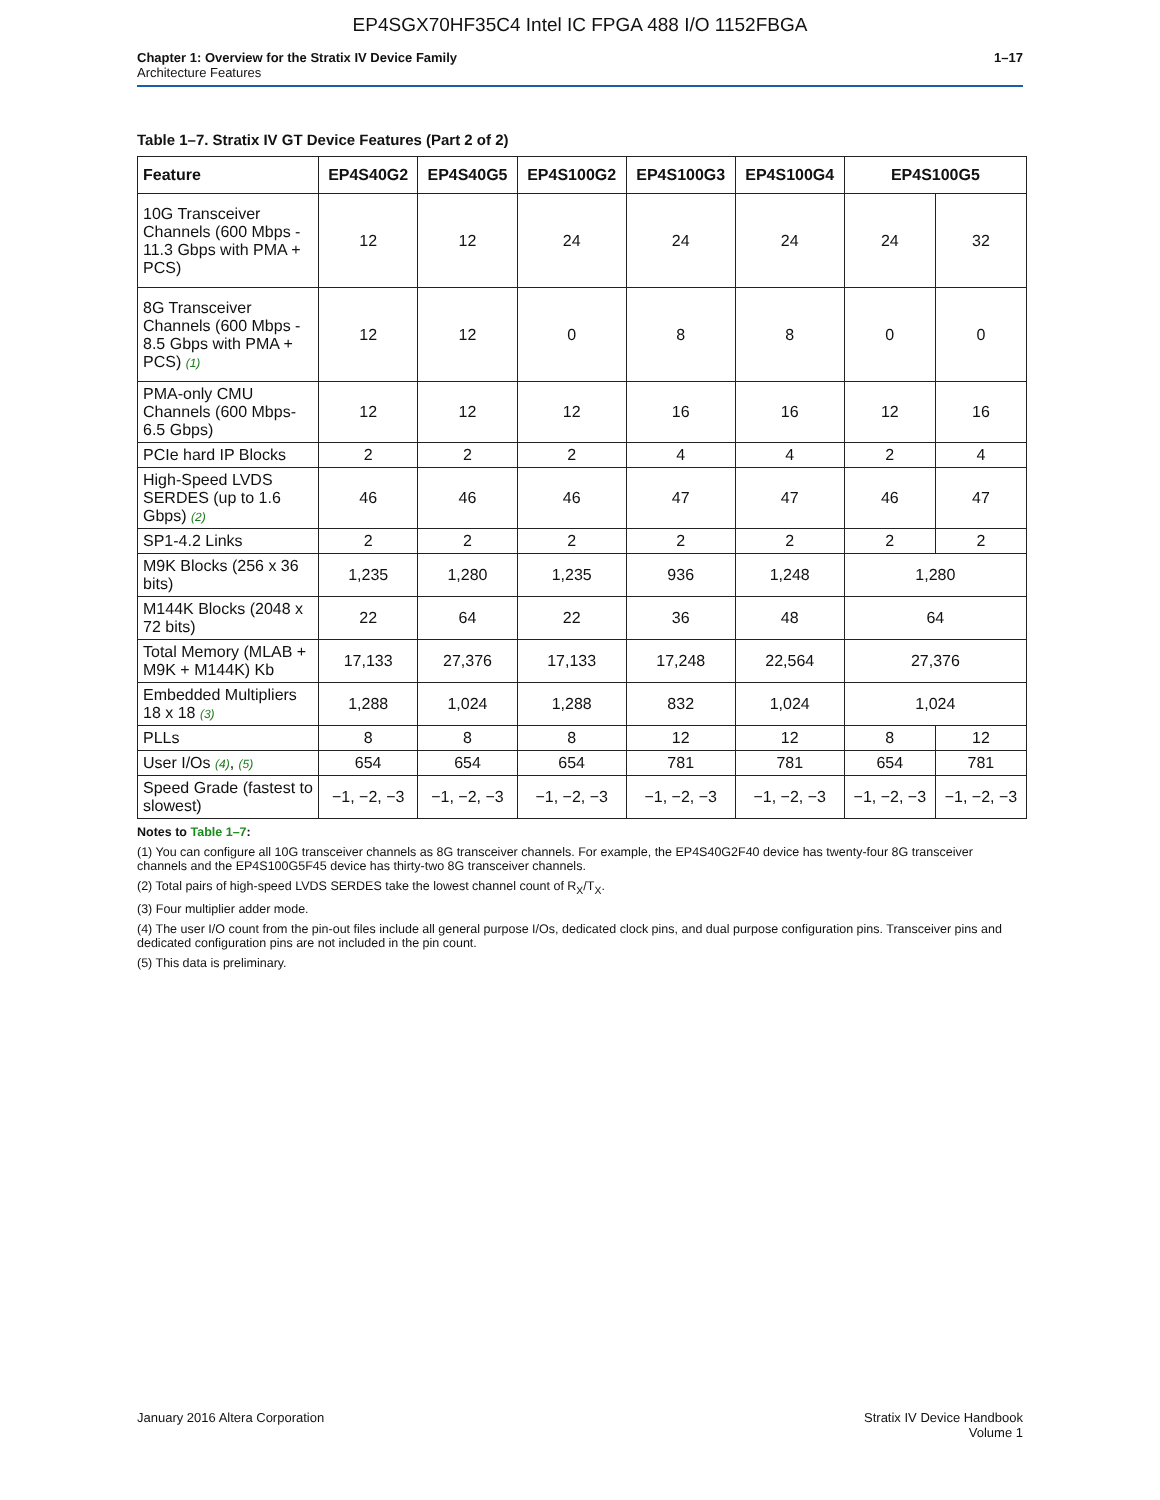EP4SGX70HF35C4 Intel IC FPGA 488 I/O 1152FBGA
Chapter 1: Overview for the Stratix IV Device Family
Architecture Features
1–17
Table 1–7. Stratix IV GT Device Features (Part 2 of 2)
| Feature | EP4S40G2 | EP4S40G5 | EP4S100G2 | EP4S100G3 | EP4S100G4 | EP4S100G5 | |
| --- | --- | --- | --- | --- | --- | --- | --- |
| 10G Transceiver Channels (600 Mbps - 11.3 Gbps with PMA + PCS) | 12 | 12 | 24 | 24 | 24 | 24 | 32 |
| 8G Transceiver Channels (600 Mbps - 8.5 Gbps with PMA + PCS) (1) | 12 | 12 | 0 | 8 | 8 | 0 | 0 |
| PMA-only CMU Channels (600 Mbps- 6.5 Gbps) | 12 | 12 | 12 | 16 | 16 | 12 | 16 |
| PCIe hard IP Blocks | 2 | 2 | 2 | 4 | 4 | 2 | 4 |
| High-Speed LVDS SERDES (up to 1.6 Gbps) (2) | 46 | 46 | 46 | 47 | 47 | 46 | 47 |
| SP1-4.2 Links | 2 | 2 | 2 | 2 | 2 | 2 | 2 |
| M9K Blocks (256 x 36 bits) | 1,235 | 1,280 | 1,235 | 936 | 1,248 | 1,280 | |
| M144K Blocks (2048 x 72 bits) | 22 | 64 | 22 | 36 | 48 | 64 | |
| Total Memory (MLAB + M9K + M144K) Kb | 17,133 | 27,376 | 17,133 | 17,248 | 22,564 | 27,376 | |
| Embedded Multipliers 18 x 18 (3) | 1,288 | 1,024 | 1,288 | 832 | 1,024 | 1,024 | |
| PLLs | 8 | 8 | 8 | 12 | 12 | 8 | 12 |
| User I/Os (4) , (5) | 654 | 654 | 654 | 781 | 781 | 654 | 781 |
| Speed Grade (fastest to slowest) | −1, −2, −3 | −1, −2, −3 | −1, −2, −3 | −1, −2, −3 | −1, −2, −3 | −1, −2, −3 | −1, −2, −3 |
Notes to Table 1–7:
(1) You can configure all 10G transceiver channels as 8G transceiver channels. For example, the EP4S40G2F40 device has twenty-four 8G transceiver channels and the EP4S100G5F45 device has thirty-two 8G transceiver channels.
(2) Total pairs of high-speed LVDS SERDES take the lowest channel count of R<sub>X</sub>/T<sub>X</sub>.
(3) Four multiplier adder mode.
(4) The user I/O count from the pin-out files include all general purpose I/Os, dedicated clock pins, and dual purpose configuration pins. Transceiver pins and dedicated configuration pins are not included in the pin count.
(5) This data is preliminary.
January 2016 Altera Corporation
Stratix IV Device Handbook
Volume 1